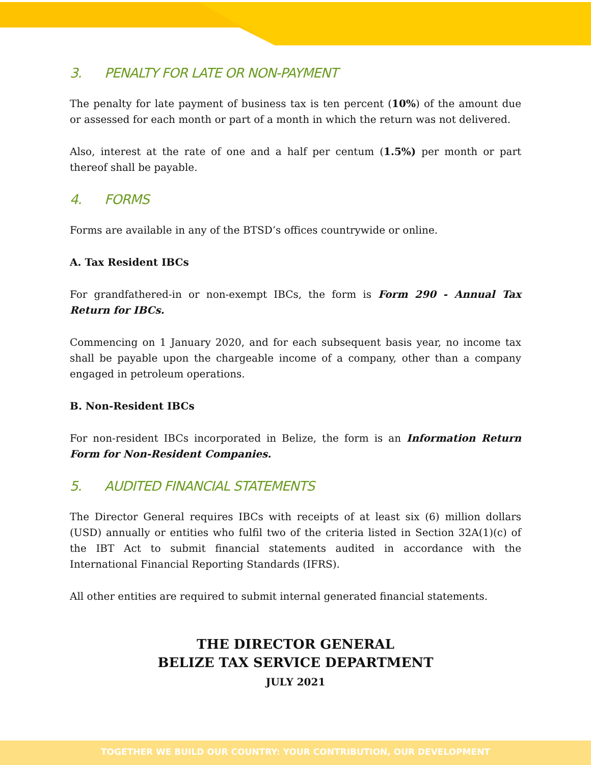3. PENALTY FOR LATE OR NON-PAYMENT
The penalty for late payment of business tax is ten percent (10%) of the amount due or assessed for each month or part of a month in which the return was not delivered.
Also, interest at the rate of one and a half per centum (1.5%) per month or part thereof shall be payable.
4. FORMS
Forms are available in any of the BTSD’s offices countrywide or online.
A. Tax Resident IBCs
For grandfathered-in or non-exempt IBCs, the form is Form 290 - Annual Tax Return for IBCs.
Commencing on 1 January 2020, and for each subsequent basis year, no income tax shall be payable upon the chargeable income of a company, other than a company engaged in petroleum operations.
B. Non-Resident IBCs
For non-resident IBCs incorporated in Belize, the form is an Information Return Form for Non-Resident Companies.
5. AUDITED FINANCIAL STATEMENTS
The Director General requires IBCs with receipts of at least six (6) million dollars (USD) annually or entities who fulfil two of the criteria listed in Section 32A(1)(c) of the IBT Act to submit financial statements audited in accordance with the International Financial Reporting Standards (IFRS).
All other entities are required to submit internal generated financial statements.
THE DIRECTOR GENERAL
BELIZE TAX SERVICE DEPARTMENT
JULY 2021
TOGETHER WE BUILD OUR COUNTRY: YOUR CONTRIBUTION, OUR DEVELOPMENT